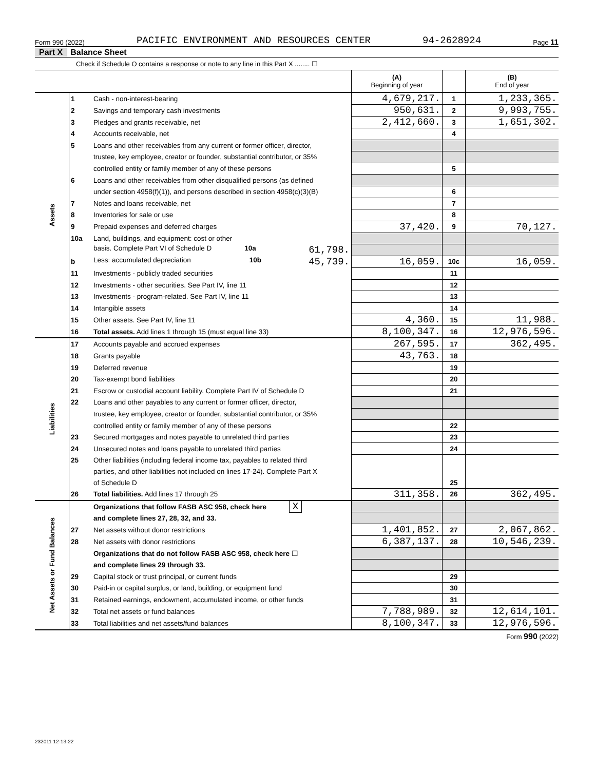Form 990 (2022) PACIFIC ENVIRONMENT AND RESOURCES CENTER 94-2628924 Page 11
Part X Balance Sheet
Check if Schedule O contains a response or note to any line in this Part X ........ ☐
| | | | (A) Beginning of year | | (B) End of year |
| Assets | 1 | Cash - non-interest-bearing | 4,679,217. | 1 | 1,233,365. |
| | 2 | Savings and temporary cash investments | 950,631. | 2 | 9,993,755. |
| | 3 | Pledges and grants receivable, net | 2,412,660. | 3 | 1,651,302. |
| | 4 | Accounts receivable, net | | 4 | |
| | 5 | Loans and other receivables from any current or former officer, director, | | | |
| | | trustee, key employee, creator or founder, substantial contributor, or 35% | | | |
| | | controlled entity or family member of any of these persons | | 5 | |
| | 6 | Loans and other receivables from other disqualified persons (as defined | | | |
| | | under section 4958(f)(1)), and persons described in section 4958(c)(3)(B) | | 6 | |
| | 7 | Notes and loans receivable, net | | 7 | |
| | 8 | Inventories for sale or use | | 8 | |
| | 9 | Prepaid expenses and deferred charges | 37,420. | 9 | 70,127. |
| | 10a | Land, buildings, and equipment: cost or other | | | |
| | | basis. Complete Part VI of Schedule D 10a 61,798. | | | |
| | b | Less: accumulated depreciation 10b 45,739. | 16,059. | 10c | 16,059. |
| | 11 | Investments - publicly traded securities | | 11 | |
| | 12 | Investments - other securities. See Part IV, line 11 | | 12 | |
| | 13 | Investments - program-related. See Part IV, line 11 | | 13 | |
| | 14 | Intangible assets | | 14 | |
| | 15 | Other assets. See Part IV, line 11 | 4,360. | 15 | 11,988. |
| | 16 | Total assets. Add lines 1 through 15 (must equal line 33) | 8,100,347. | 16 | 12,976,596. |
| Liabilities | 17 | Accounts payable and accrued expenses | 267,595. | 17 | 362,495. |
| | 18 | Grants payable | 43,763. | 18 | |
| | 19 | Deferred revenue | | 19 | |
| | 20 | Tax-exempt bond liabilities | | 20 | |
| | 21 | Escrow or custodial account liability. Complete Part IV of Schedule D | | 21 | |
| | 22 | Loans and other payables to any current or former officer, director, | | | |
| | | trustee, key employee, creator or founder, substantial contributor, or 35% | | | |
| | | controlled entity or family member of any of these persons | | 22 | |
| | 23 | Secured mortgages and notes payable to unrelated third parties | | 23 | |
| | 24 | Unsecured notes and loans payable to unrelated third parties | | 24 | |
| | 25 | Other liabilities (including federal income tax, payables to related third | | | |
| | | parties, and other liabilities not included on lines 17-24). Complete Part X | | | |
| | | of Schedule D | | 25 | |
| | 26 | Total liabilities. Add lines 17 through 25 | 311,358. | 26 | 362,495. |
| Net Assets or Fund Balances | | Organizations that follow FASB ASC 958, check here X | | | |
| | | and complete lines 27, 28, 32, and 33. | | | |
| | 27 | Net assets without donor restrictions | 1,401,852. | 27 | 2,067,862. |
| | 28 | Net assets with donor restrictions | 6,387,137. | 28 | 10,546,239. |
| | | Organizations that do not follow FASB ASC 958, check here ☐ | | | |
| | | and complete lines 29 through 33. | | | |
| | 29 | Capital stock or trust principal, or current funds | | 29 | |
| | 30 | Paid-in or capital surplus, or land, building, or equipment fund | | 30 | |
| | 31 | Retained earnings, endowment, accumulated income, or other funds | | 31 | |
| | 32 | Total net assets or fund balances | 7,788,989. | 32 | 12,614,101. |
| | 33 | Total liabilities and net assets/fund balances | 8,100,347. | 33 | 12,976,596. |
Form 990 (2022)
232011 12-13-22